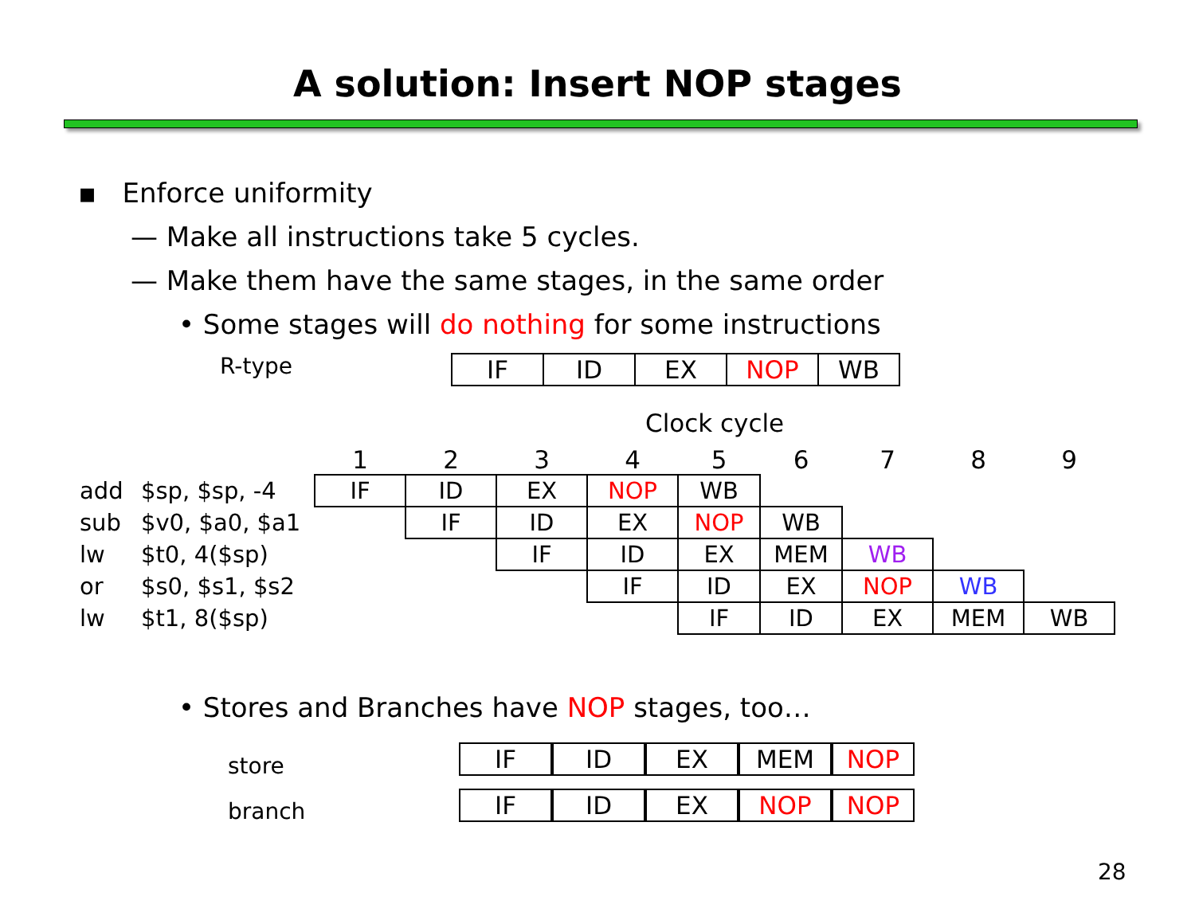A solution: Insert NOP stages
▪ Enforce uniformity
— Make all instructions take 5 cycles.
— Make them have the same stages, in the same order
• Some stages will do nothing for some instructions
R-type
| IF | ID | EX | NOP | WB |
Clock cycle
| | | 1 | 2 | 3 | 4 | 5 | 6 | 7 | 8 | 9 |
| add | $sp, $sp, -4 | IF | ID | EX | NOP | WB | | | | |
| sub | $v0, $a0, $a1 | | IF | ID | EX | NOP | WB | | | |
| lw | $t0, 4($sp) | | | IF | ID | EX | MEM | WB | | |
| or | $s0, $s1, $s2 | | | | IF | ID | EX | NOP | WB | |
| lw | $t1, 8($sp) | | | | | IF | ID | EX | MEM | WB |
• Stores and Branches have NOP stages, too…
store
branch
| IF | ID | EX | MEM | NOP |
| IF | ID | EX | NOP | NOP |
28